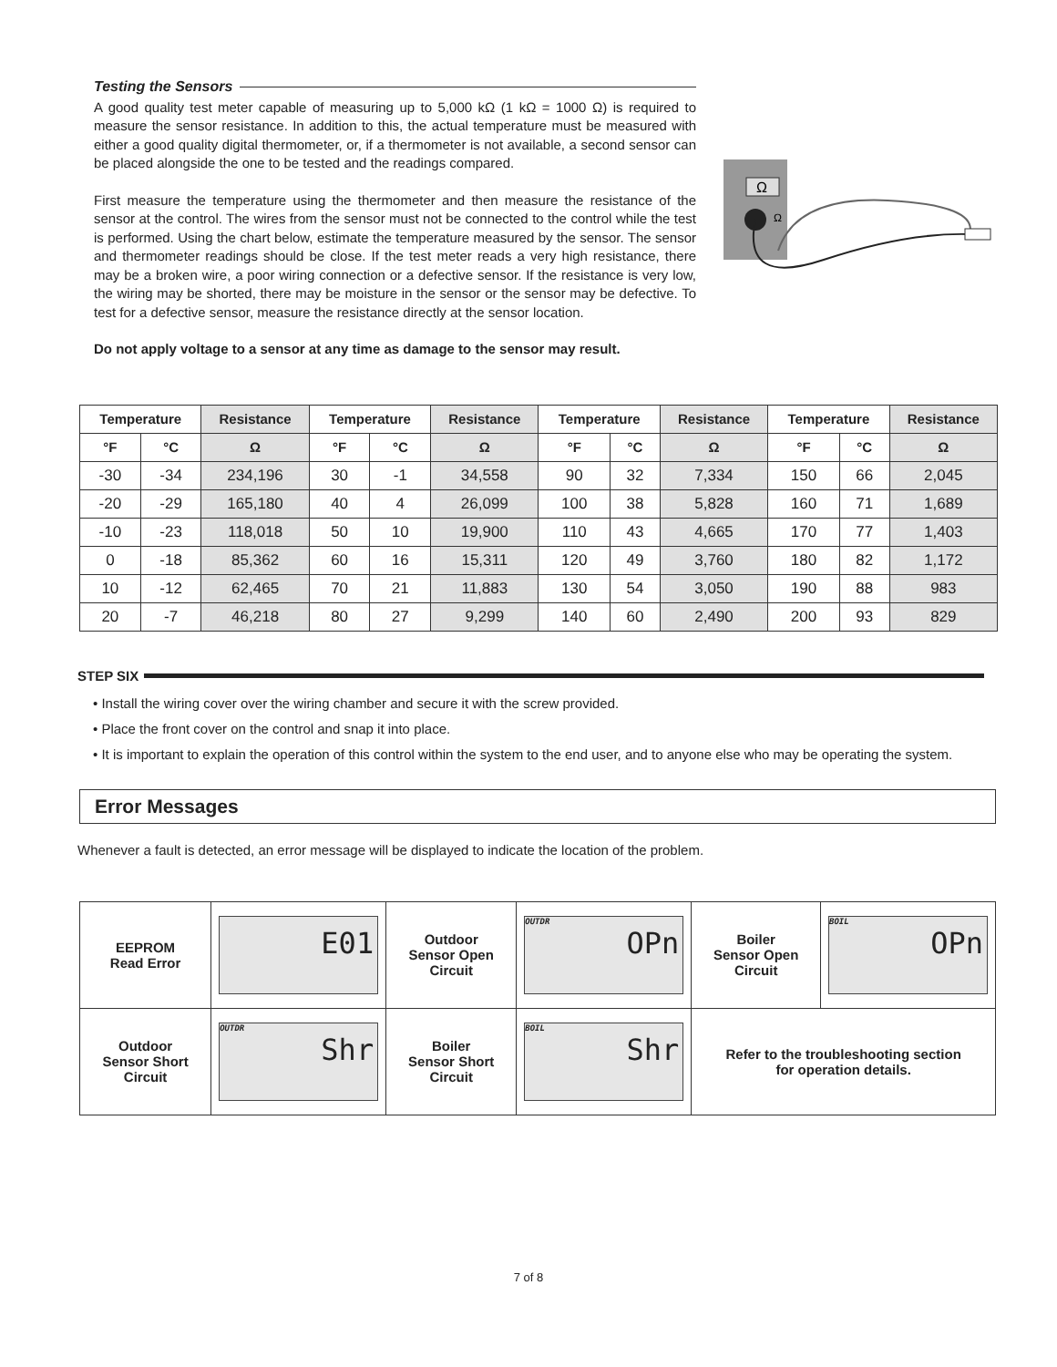Testing the Sensors
A good quality test meter capable of measuring up to 5,000 kΩ (1 kΩ = 1000 Ω) is required to measure the sensor resistance. In addition to this, the actual temperature must be measured with either a good quality digital thermometer, or, if a thermometer is not available, a second sensor can be placed alongside the one to be tested and the readings compared.
First measure the temperature using the thermometer and then measure the resistance of the sensor at the control. The wires from the sensor must not be connected to the control while the test is performed. Using the chart below, estimate the temperature measured by the sensor. The sensor and thermometer readings should be close. If the test meter reads a very high resistance, there may be a broken wire, a poor wiring connection or a defective sensor. If the resistance is very low, the wiring may be shorted, there may be moisture in the sensor or the sensor may be defective. To test for a defective sensor, measure the resistance directly at the sensor location.
Do not apply voltage to a sensor at any time as damage to the sensor may result.
Ω
Ω
| Temperature | | Resistance | Temperature | | Resistance | Temperature | | Resistance | Temperature | | Resistance |
| --- | --- | --- | --- | --- | --- | --- | --- | --- | --- | --- | --- |
| °F | °C | Ω | °F | °C | Ω | °F | °C | Ω | °F | °C | Ω |
| -30 | -34 | 234,196 | 30 | -1 | 34,558 | 90 | 32 | 7,334 | 150 | 66 | 2,045 |
| -20 | -29 | 165,180 | 40 | 4 | 26,099 | 100 | 38 | 5,828 | 160 | 71 | 1,689 |
| -10 | -23 | 118,018 | 50 | 10 | 19,900 | 110 | 43 | 4,665 | 170 | 77 | 1,403 |
| 0 | -18 | 85,362 | 60 | 16 | 15,311 | 120 | 49 | 3,760 | 180 | 82 | 1,172 |
| 10 | -12 | 62,465 | 70 | 21 | 11,883 | 130 | 54 | 3,050 | 190 | 88 | 983 |
| 20 | -7 | 46,218 | 80 | 27 | 9,299 | 140 | 60 | 2,490 | 200 | 93 | 829 |
STEP SIX
• Install the wiring cover over the wiring chamber and secure it with the screw provided.
• Place the front cover on the control and snap it into place.
• It is important to explain the operation of this control within the system to the end user, and to anyone else who may be operating the system.
Error Messages
Whenever a fault is detected, an error message will be displayed to indicate the location of the problem.
| EEPROM Read Error | E01 | Outdoor Sensor Open Circuit | OUTDR OPn | Boiler Sensor Open Circuit | BOIL OPn |
| Outdoor Sensor Short Circuit | OUTDR Shr | Boiler Sensor Short Circuit | BOIL Shr | Refer to the troubleshooting section for operation details. | |
7 of 8